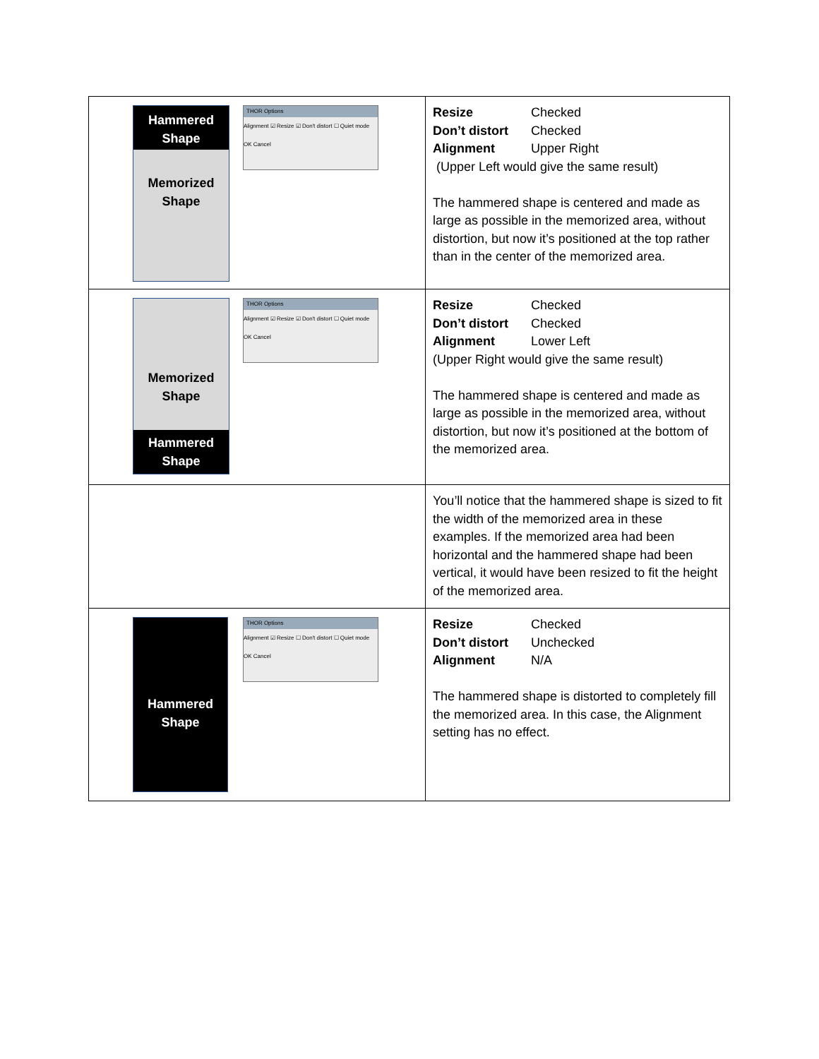| Hammered Shape Memorized Shape THOR Options Alignment ☑ Resize ☑ Don't distort ☐ Quiet mode OK Cancel | Resize Checked Don’t distort Checked Alignment Upper Right (Upper Left would give the same result) The hammered shape is centered and made as large as possible in the memorized area, without distortion, but now it’s positioned at the top rather than in the center of the memorized area. |
| Memorized Shape Hammered Shape THOR Options Alignment ☑ Resize ☑ Don't distort ☐ Quiet mode OK Cancel | Resize Checked Don’t distort Checked Alignment Lower Left (Upper Right would give the same result) The hammered shape is centered and made as large as possible in the memorized area, without distortion, but now it’s positioned at the bottom of the memorized area. |
| | You’ll notice that the hammered shape is sized to fit the width of the memorized area in these examples. If the memorized area had been horizontal and the hammered shape had been vertical, it would have been resized to fit the height of the memorized area. |
| Hammered Shape THOR Options Alignment ☑ Resize ☐ Don't distort ☐ Quiet mode OK Cancel | Resize Checked Don’t distort Unchecked Alignment N/A The hammered shape is distorted to completely fill the memorized area. In this case, the Alignment setting has no effect. |